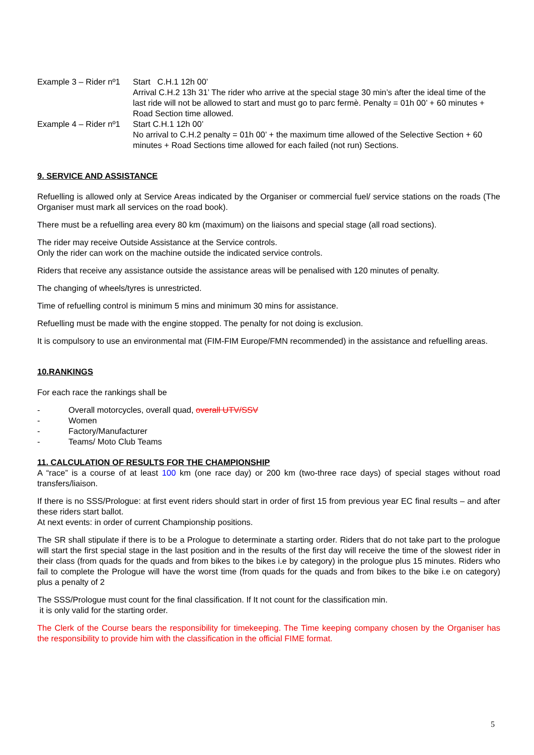Example 3 – Rider nº1
Start C.H.1 12h 00’
Arrival C.H.2 13h 31’ The rider who arrive at the special stage 30 min’s after the ideal time of the last ride will not be allowed to start and must go to parc fermè. Penalty = 01h 00’ + 60 minutes + Road Section time allowed.
Example 4 – Rider nº1
Start C.H.1 12h 00’
No arrival to C.H.2 penalty = 01h 00’ + the maximum time allowed of the Selective Section + 60 minutes + Road Sections time allowed for each failed (not run) Sections.
9. SERVICE AND ASSISTANCE
Refuelling is allowed only at Service Areas indicated by the Organiser or commercial fuel/ service stations on the roads (The Organiser must mark all services on the road book).
There must be a refuelling area every 80 km (maximum) on the liaisons and special stage (all road sections).
The rider may receive Outside Assistance at the Service controls.
Only the rider can work on the machine outside the indicated service controls.
Riders that receive any assistance outside the assistance areas will be penalised with 120 minutes of penalty.
The changing of wheels/tyres is unrestricted.
Time of refuelling control is minimum 5 mins and minimum 30 mins for assistance.
Refuelling must be made with the engine stopped. The penalty for not doing is exclusion.
It is compulsory to use an environmental mat (FIM-FIM Europe/FMN recommended) in the assistance and refuelling areas.
10.RANKINGS
For each race the rankings shall be
- Overall motorcycles, overall quad, overall UTV/SSV
- Women
- Factory/Manufacturer
- Teams/ Moto Club Teams
11. CALCULATION OF RESULTS FOR THE CHAMPIONSHIP
A “race” is a course of at least 100 km (one race day) or 200 km (two-three race days) of special stages without road transfers/liaison.
If there is no SSS/Prologue: at first event riders should start in order of first 15 from previous year EC final results – and after these riders start ballot.
At next events: in order of current Championship positions.
The SR shall stipulate if there is to be a Prologue to determinate a starting order. Riders that do not take part to the prologue will start the first special stage in the last position and in the results of the first day will receive the time of the slowest rider in their class (from quads for the quads and from bikes to the bikes i.e by category) in the prologue plus 15 minutes. Riders who fail to complete the Prologue will have the worst time (from quads for the quads and from bikes to the bike i.e on category) plus a penalty of 2
The SSS/Prologue must count for the final classification. If It not count for the classification min.
it is only valid for the starting order.
The Clerk of the Course bears the responsibility for timekeeping. The Time keeping company chosen by the Organiser has the responsibility to provide him with the classification in the official FIME format.
5